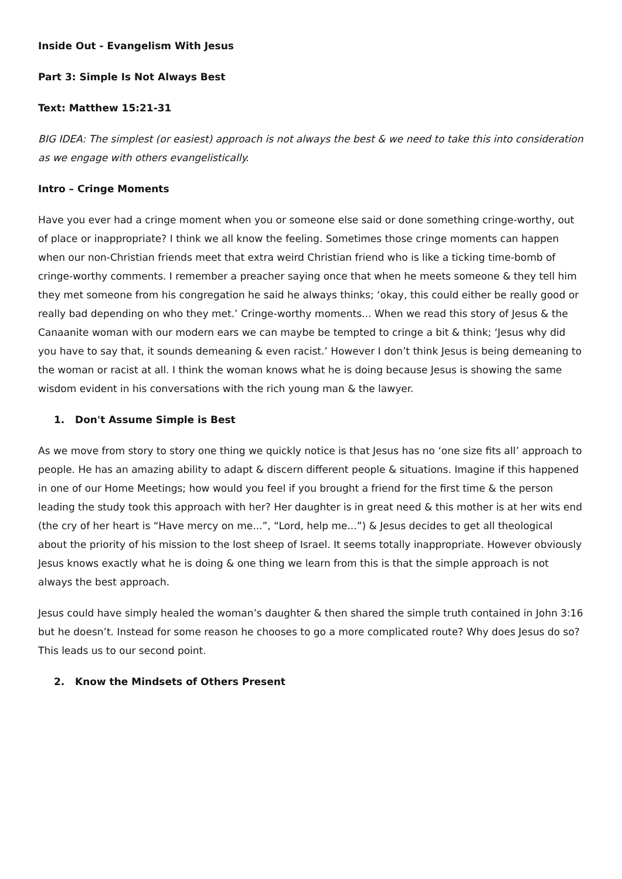Inside Out - Evangelism With Jesus
Part 3: Simple Is Not Always Best
Text: Matthew 15:21-31
BIG IDEA: The simplest (or easiest) approach is not always the best & we need to take this into consideration as we engage with others evangelistically.
Intro – Cringe Moments
Have you ever had a cringe moment when you or someone else said or done something cringe-worthy, out of place or inappropriate? I think we all know the feeling. Sometimes those cringe moments can happen when our non-Christian friends meet that extra weird Christian friend who is like a ticking time-bomb of cringe-worthy comments. I remember a preacher saying once that when he meets someone & they tell him they met someone from his congregation he said he always thinks; ‘okay, this could either be really good or really bad depending on who they met.’ Cringe-worthy moments... When we read this story of Jesus & the Canaanite woman with our modern ears we can maybe be tempted to cringe a bit & think; ‘Jesus why did you have to say that, it sounds demeaning & even racist.’ However I don’t think Jesus is being demeaning to the woman or racist at all. I think the woman knows what he is doing because Jesus is showing the same wisdom evident in his conversations with the rich young man & the lawyer.
1. Don't Assume Simple is Best
As we move from story to story one thing we quickly notice is that Jesus has no ‘one size fits all’ approach to people. He has an amazing ability to adapt & discern different people & situations. Imagine if this happened in one of our Home Meetings; how would you feel if you brought a friend for the first time & the person leading the study took this approach with her? Her daughter is in great need & this mother is at her wits end (the cry of her heart is “Have mercy on me...”, “Lord, help me...”) & Jesus decides to get all theological about the priority of his mission to the lost sheep of Israel. It seems totally inappropriate. However obviously Jesus knows exactly what he is doing & one thing we learn from this is that the simple approach is not always the best approach.
Jesus could have simply healed the woman’s daughter & then shared the simple truth contained in John 3:16 but he doesn’t. Instead for some reason he chooses to go a more complicated route? Why does Jesus do so? This leads us to our second point.
2. Know the Mindsets of Others Present